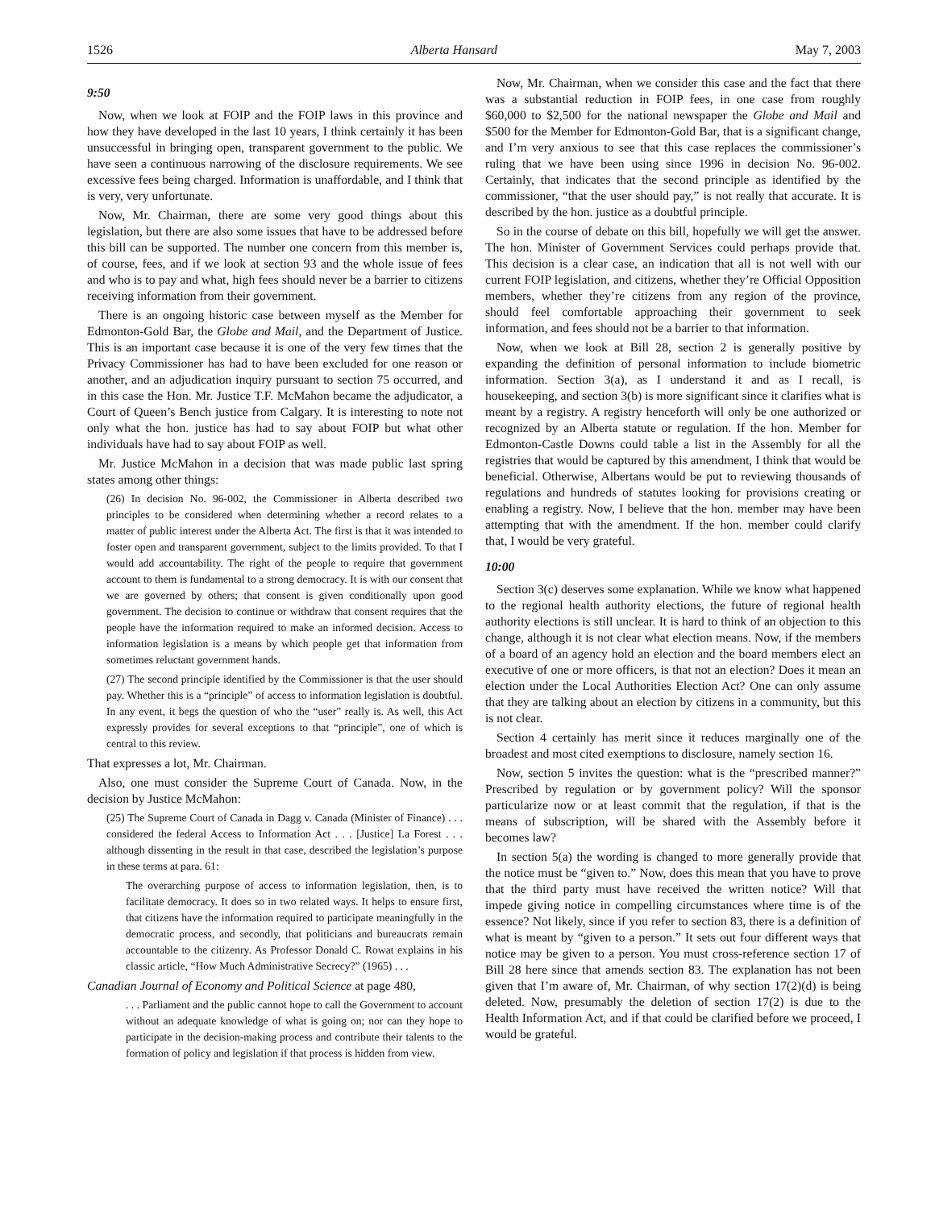1526 Alberta Hansard May 7, 2003
9:50
Now, when we look at FOIP and the FOIP laws in this province and how they have developed in the last 10 years, I think certainly it has been unsuccessful in bringing open, transparent government to the public. We have seen a continuous narrowing of the disclosure requirements. We see excessive fees being charged. Information is unaffordable, and I think that is very, very unfortunate.
Now, Mr. Chairman, there are some very good things about this legislation, but there are also some issues that have to be addressed before this bill can be supported. The number one concern from this member is, of course, fees, and if we look at section 93 and the whole issue of fees and who is to pay and what, high fees should never be a barrier to citizens receiving information from their government.
There is an ongoing historic case between myself as the Member for Edmonton-Gold Bar, the Globe and Mail, and the Department of Justice. This is an important case because it is one of the very few times that the Privacy Commissioner has had to have been excluded for one reason or another, and an adjudication inquiry pursuant to section 75 occurred, and in this case the Hon. Mr. Justice T.F. McMahon became the adjudicator, a Court of Queen’s Bench justice from Calgary. It is interesting to note not only what the hon. justice has had to say about FOIP but what other individuals have had to say about FOIP as well.
Mr. Justice McMahon in a decision that was made public last spring states among other things:
(26) In decision No. 96-002, the Commissioner in Alberta described two principles to be considered when determining whether a record relates to a matter of public interest under the Alberta Act. The first is that it was intended to foster open and transparent government, subject to the limits provided. To that I would add accountability. The right of the people to require that government account to them is fundamental to a strong democracy. It is with our consent that we are governed by others; that consent is given conditionally upon good government. The decision to continue or withdraw that consent requires that the people have the information required to make an informed decision. Access to information legislation is a means by which people get that information from sometimes reluctant government hands.
(27) The second principle identified by the Commissioner is that the user should pay. Whether this is a “principle” of access to information legislation is doubtful. In any event, it begs the question of who the “user” really is. As well, this Act expressly provides for several exceptions to that “principle”, one of which is central to this review.
That expresses a lot, Mr. Chairman.
Also, one must consider the Supreme Court of Canada. Now, in the decision by Justice McMahon:
(25) The Supreme Court of Canada in Dagg v. Canada (Minister of Finance) . . . considered the federal Access to Information Act . . . [Justice] La Forest . . . although dissenting in the result in that case, described the legislation’s purpose in these terms at para. 61:
The overarching purpose of access to information legislation, then, is to facilitate democracy. It does so in two related ways. It helps to ensure first, that citizens have the information required to participate meaningfully in the democratic process, and secondly, that politicians and bureaucrats remain accountable to the citizenry. As Professor Donald C. Rowat explains in his classic article, “How Much Administrative Secrecy?” (1965) . . .
Canadian Journal of Economy and Political Science at page 480,
. . . Parliament and the public cannot hope to call the Government to account without an adequate knowledge of what is going on; nor can they hope to participate in the decision-making process and contribute their talents to the formation of policy and legislation if that process is hidden from view.
Now, Mr. Chairman, when we consider this case and the fact that there was a substantial reduction in FOIP fees, in one case from roughly $60,000 to $2,500 for the national newspaper the Globe and Mail and $500 for the Member for Edmonton-Gold Bar, that is a significant change, and I’m very anxious to see that this case replaces the commissioner’s ruling that we have been using since 1996 in decision No. 96-002. Certainly, that indicates that the second principle as identified by the commissioner, “that the user should pay,” is not really that accurate. It is described by the hon. justice as a doubtful principle.
So in the course of debate on this bill, hopefully we will get the answer. The hon. Minister of Government Services could perhaps provide that. This decision is a clear case, an indication that all is not well with our current FOIP legislation, and citizens, whether they’re Official Opposition members, whether they’re citizens from any region of the province, should feel comfortable approaching their government to seek information, and fees should not be a barrier to that information.
Now, when we look at Bill 28, section 2 is generally positive by expanding the definition of personal information to include biometric information. Section 3(a), as I understand it and as I recall, is housekeeping, and section 3(b) is more significant since it clarifies what is meant by a registry. A registry henceforth will only be one authorized or recognized by an Alberta statute or regulation. If the hon. Member for Edmonton-Castle Downs could table a list in the Assembly for all the registries that would be captured by this amendment, I think that would be beneficial. Otherwise, Albertans would be put to reviewing thousands of regulations and hundreds of statutes looking for provisions creating or enabling a registry. Now, I believe that the hon. member may have been attempting that with the amendment. If the hon. member could clarify that, I would be very grateful.
10:00
Section 3(c) deserves some explanation. While we know what happened to the regional health authority elections, the future of regional health authority elections is still unclear. It is hard to think of an objection to this change, although it is not clear what election means. Now, if the members of a board of an agency hold an election and the board members elect an executive of one or more officers, is that not an election? Does it mean an election under the Local Authorities Election Act? One can only assume that they are talking about an election by citizens in a community, but this is not clear.
Section 4 certainly has merit since it reduces marginally one of the broadest and most cited exemptions to disclosure, namely section 16.
Now, section 5 invites the question: what is the “prescribed manner?” Prescribed by regulation or by government policy? Will the sponsor particularize now or at least commit that the regulation, if that is the means of subscription, will be shared with the Assembly before it becomes law?
In section 5(a) the wording is changed to more generally provide that the notice must be “given to.” Now, does this mean that you have to prove that the third party must have received the written notice? Will that impede giving notice in compelling circumstances where time is of the essence? Not likely, since if you refer to section 83, there is a definition of what is meant by “given to a person.” It sets out four different ways that notice may be given to a person. You must cross-reference section 17 of Bill 28 here since that amends section 83. The explanation has not been given that I’m aware of, Mr. Chairman, of why section 17(2)(d) is being deleted. Now, presumably the deletion of section 17(2) is due to the Health Information Act, and if that could be clarified before we proceed, I would be grateful.